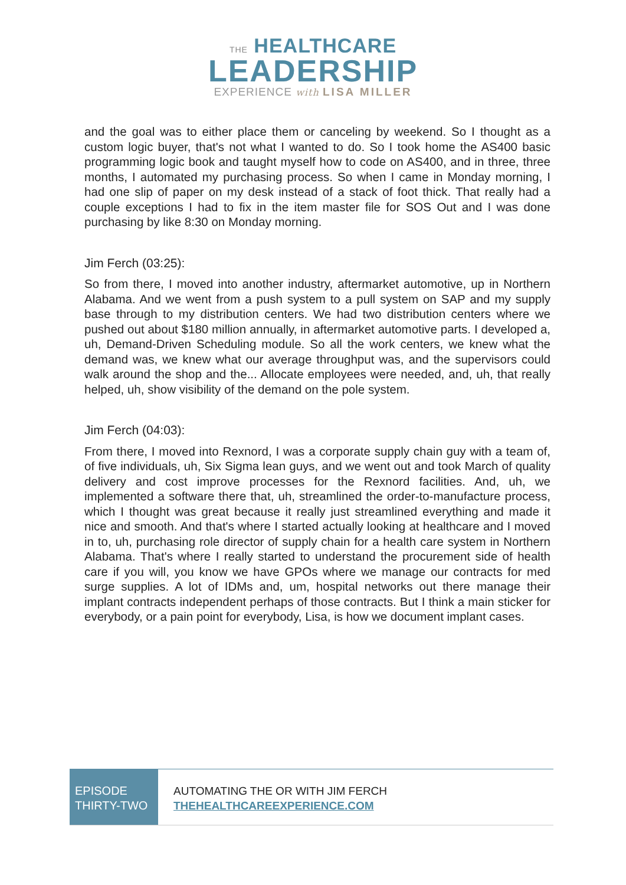THE HEALTHCARE
LEADERSHIP
EXPERIENCE with LISA MILLER
and the goal was to either place them or canceling by weekend. So I thought as a custom logic buyer, that's not what I wanted to do. So I took home the AS400 basic programming logic book and taught myself how to code on AS400, and in three, three months, I automated my purchasing process. So when I came in Monday morning, I had one slip of paper on my desk instead of a stack of foot thick. That really had a couple exceptions I had to fix in the item master file for SOS Out and I was done purchasing by like 8:30 on Monday morning.
Jim Ferch (03:25):
So from there, I moved into another industry, aftermarket automotive, up in Northern Alabama. And we went from a push system to a pull system on SAP and my supply base through to my distribution centers. We had two distribution centers where we pushed out about $180 million annually, in aftermarket automotive parts. I developed a, uh, Demand-Driven Scheduling module. So all the work centers, we knew what the demand was, we knew what our average throughput was, and the supervisors could walk around the shop and the... Allocate employees were needed, and, uh, that really helped, uh, show visibility of the demand on the pole system.
Jim Ferch (04:03):
From there, I moved into Rexnord, I was a corporate supply chain guy with a team of, of five individuals, uh, Six Sigma lean guys, and we went out and took March of quality delivery and cost improve processes for the Rexnord facilities. And, uh, we implemented a software there that, uh, streamlined the order-to-manufacture process, which I thought was great because it really just streamlined everything and made it nice and smooth. And that's where I started actually looking at healthcare and I moved in to, uh, purchasing role director of supply chain for a health care system in Northern Alabama. That's where I really started to understand the procurement side of health care if you will, you know we have GPOs where we manage our contracts for med surge supplies. A lot of IDMs and, um, hospital networks out there manage their implant contracts independent perhaps of those contracts. But I think a main sticker for everybody, or a pain point for everybody, Lisa, is how we document implant cases.
EPISODE
THIRTY-TWO
AUTOMATING THE OR WITH JIM FERCH
THEHEALTHCAREEXPERIENCE.COM